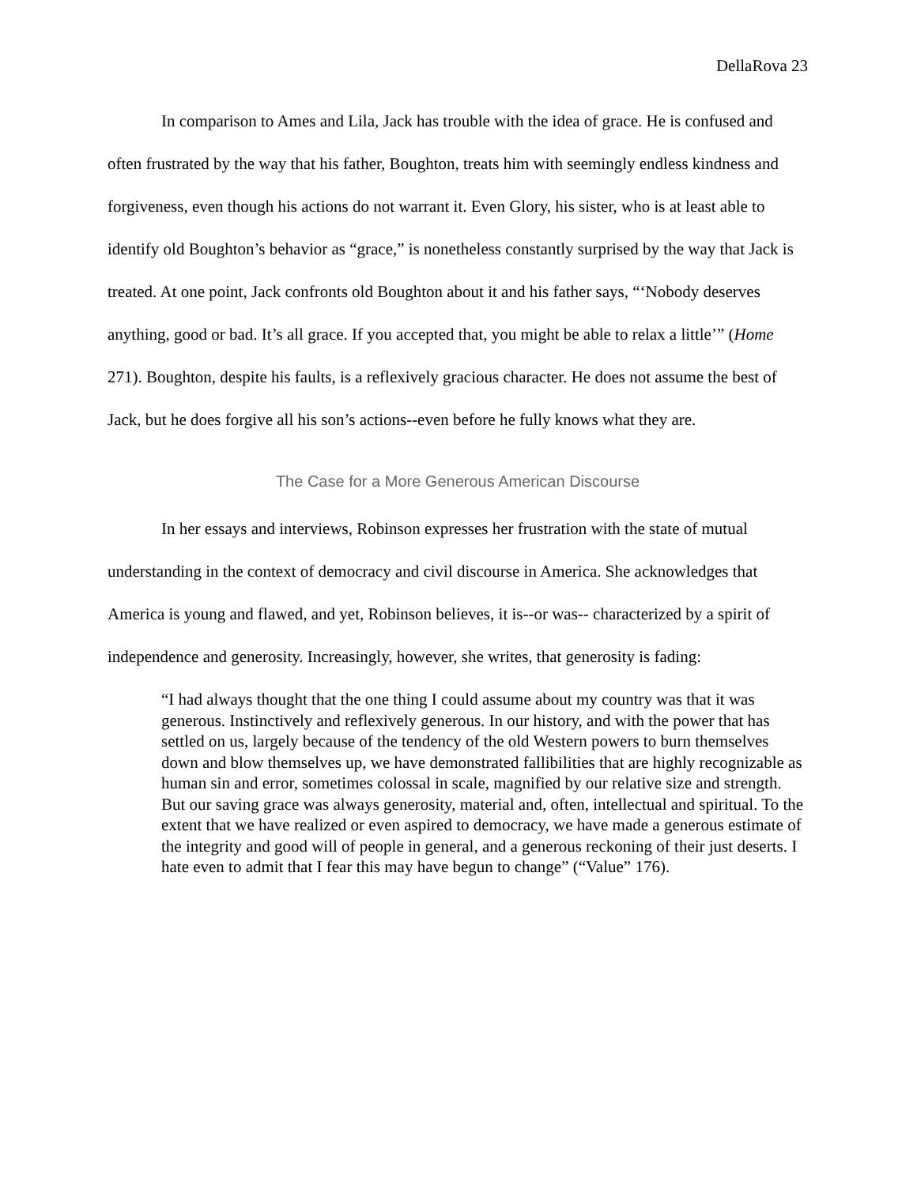DellaRova 23
In comparison to Ames and Lila, Jack has trouble with the idea of grace. He is confused and often frustrated by the way that his father, Boughton, treats him with seemingly endless kindness and forgiveness, even though his actions do not warrant it. Even Glory, his sister, who is at least able to identify old Boughton’s behavior as “grace,” is nonetheless constantly surprised by the way that Jack is treated. At one point, Jack confronts old Boughton about it and his father says, “‘Nobody deserves anything, good or bad. It’s all grace. If you accepted that, you might be able to relax a little’” (Home 271). Boughton, despite his faults, is a reflexively gracious character. He does not assume the best of Jack, but he does forgive all his son’s actions--even before he fully knows what they are.
The Case for a More Generous American Discourse
In her essays and interviews, Robinson expresses her frustration with the state of mutual understanding in the context of democracy and civil discourse in America. She acknowledges that America is young and flawed, and yet, Robinson believes, it is--or was-- characterized by a spirit of independence and generosity. Increasingly, however, she writes, that generosity is fading:
“I had always thought that the one thing I could assume about my country was that it was generous. Instinctively and reflexively generous. In our history, and with the power that has settled on us, largely because of the tendency of the old Western powers to burn themselves down and blow themselves up, we have demonstrated fallibilities that are highly recognizable as human sin and error, sometimes colossal in scale, magnified by our relative size and strength. But our saving grace was always generosity, material and, often, intellectual and spiritual. To the extent that we have realized or even aspired to democracy, we have made a generous estimate of the integrity and good will of people in general, and a generous reckoning of their just deserts. I hate even to admit that I fear this may have begun to change” (“Value” 176).